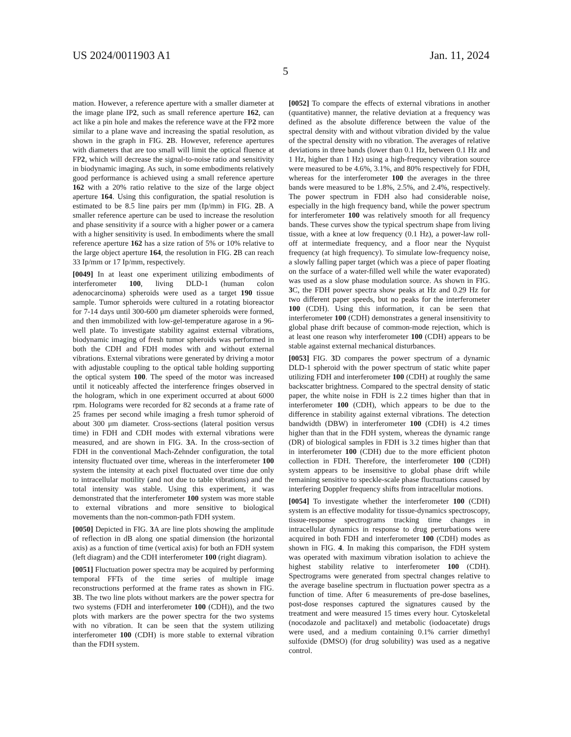US 2024/0011903 A1 Jan. 11, 2024
5
mation. However, a reference aperture with a smaller diameter at the image plane IP2, such as small reference aperture 162, can act like a pin hole and makes the reference wave at the FP2 more similar to a plane wave and increasing the spatial resolution, as shown in the graph in FIG. 2 B. However, reference apertures with diameters that are too small will limit the optical fluence at FP2, which will decrease the signal-to-noise ratio and sensitivity in biodynamic imaging. As such, in some embodiments relatively good performance is achieved using a small reference aperture 162 with a 20% ratio relative to the size of the large object aperture 164. Using this configuration, the spatial resolution is estimated to be 8.5 line pairs per mm (Ip/mm) in FIG. 2 B. A smaller reference aperture can be used to increase the resolution and phase sensitivity if a source with a higher power or a camera with a higher sensitivity is used. In embodiments where the small reference aperture 162 has a size ration of 5% or 10% relative to the large object aperture 164, the resolution in FIG. 2 B can reach 33 Ip/mm or 17 Ip/mm, respectively.
[0049] In at least one experiment utilizing embodiments of interferometer 100, living DLD-1 (human colon adenocarcinoma) spheroids were used as a target 190 tissue sample. Tumor spheroids were cultured in a rotating bioreactor for 7-14 days until 300-600 μm diameter spheroids were formed, and then immobilized with low-gel-temperature agarose in a 96-well plate. To investigate stability against external vibrations, biodynamic imaging of fresh tumor spheroids was performed in both the CDH and FDH modes with and without external vibrations. External vibrations were generated by driving a motor with adjustable coupling to the optical table holding supporting the optical system 100. The speed of the motor was increased until it noticeably affected the interference fringes observed in the hologram, which in one experiment occurred at about 6000 rpm. Holograms were recorded for 82 seconds at a frame rate of 25 frames per second while imaging a fresh tumor spheroid of about 300 μm diameter. Cross-sections (lateral position versus time) in FDH and CDH modes with external vibrations were measured, and are shown in FIG. 3 A. In the cross-section of FDH in the conventional Mach-Zehnder configuration, the total intensity fluctuated over time, whereas in the interferometer 100 system the intensity at each pixel fluctuated over time due only to intracellular motility (and not due to table vibrations) and the total intensity was stable. Using this experiment, it was demonstrated that the interferometer 100 system was more stable to external vibrations and more sensitive to biological movements than the non-common-path FDH system.
[0050] Depicted in FIG. 3 A are line plots showing the amplitude of reflection in dB along one spatial dimension (the horizontal axis) as a function of time (vertical axis) for both an FDH system (left diagram) and the CDH interferometer 100 (right diagram).
[0051] Fluctuation power spectra may be acquired by performing temporal FFTs of the time series of multiple image reconstructions performed at the frame rates as shown in FIG. 3 B. The two line plots without markers are the power spectra for two systems (FDH and interferometer 100 (CDH)), and the two plots with markers are the power spectra for the two systems with no vibration. It can be seen that the system utilizing interferometer 100 (CDH) is more stable to external vibration than the FDH system.
[0052] To compare the effects of external vibrations in another (quantitative) manner, the relative deviation at a frequency was defined as the absolute difference between the value of the spectral density with and without vibration divided by the value of the spectral density with no vibration. The averages of relative deviations in three bands (lower than 0.1 Hz, between 0.1 Hz and 1 Hz, higher than 1 Hz) using a high-frequency vibration source were measured to be 4.6%, 3.1%, and 80% respectively for FDH, whereas for the interferometer 100 the averages in the three bands were measured to be 1.8%, 2.5%, and 2.4%, respectively. The power spectrum in FDH also had considerable noise, especially in the high frequency band, while the power spectrum for interferometer 100 was relatively smooth for all frequency bands. These curves show the typical spectrum shape from living tissue, with a knee at low frequency (0.1 Hz), a power-law roll-off at intermediate frequency, and a floor near the Nyquist frequency (at high frequency). To simulate low-frequency noise, a slowly falling paper target (which was a piece of paper floating on the surface of a water-filled well while the water evaporated) was used as a slow phase modulation source. As shown in FIG. 3 C, the FDH power spectra show peaks at Hz and 0.29 Hz for two different paper speeds, but no peaks for the interferometer 100 (CDH). Using this information, it can be seen that interferometer 100 (CDH) demonstrates a general insensitivity to global phase drift because of common-mode rejection, which is at least one reason why interferometer 100 (CDH) appears to be stable against external mechanical disturbances.
[0053] FIG. 3 D compares the power spectrum of a dynamic DLD-1 spheroid with the power spectrum of static white paper utilizing FDH and interferometer 100 (CDH) at roughly the same backscatter brightness. Compared to the spectral density of static paper, the white noise in FDH is 2.2 times higher than that in interferometer 100 (CDH), which appears to be due to the difference in stability against external vibrations. The detection bandwidth (DBW) in interferometer 100 (CDH) is 4.2 times higher than that in the FDH system, whereas the dynamic range (DR) of biological samples in FDH is 3.2 times higher than that in interferometer 100 (CDH) due to the more efficient photon collection in FDH. Therefore, the interferometer 100 (CDH) system appears to be insensitive to global phase drift while remaining sensitive to speckle-scale phase fluctuations caused by interfering Doppler frequency shifts from intracellular motions.
[0054] To investigate whether the interferometer 100 (CDH) system is an effective modality for tissue-dynamics spectroscopy, tissue-response spectrograms tracking time changes in intracellular dynamics in response to drug perturbations were acquired in both FDH and interferometer 100 (CDH) modes as shown in FIG. 4. In making this comparison, the FDH system was operated with maximum vibration isolation to achieve the highest stability relative to interferometer 100 (CDH). Spectrograms were generated from spectral changes relative to the average baseline spectrum in fluctuation power spectra as a function of time. After 6 measurements of pre-dose baselines, post-dose responses captured the signatures caused by the treatment and were measured 15 times every hour. Cytoskeletal (nocodazole and paclitaxel) and metabolic (iodoacetate) drugs were used, and a medium containing 0.1% carrier dimethyl sulfoxide (DMSO) (for drug solubility) was used as a negative control.